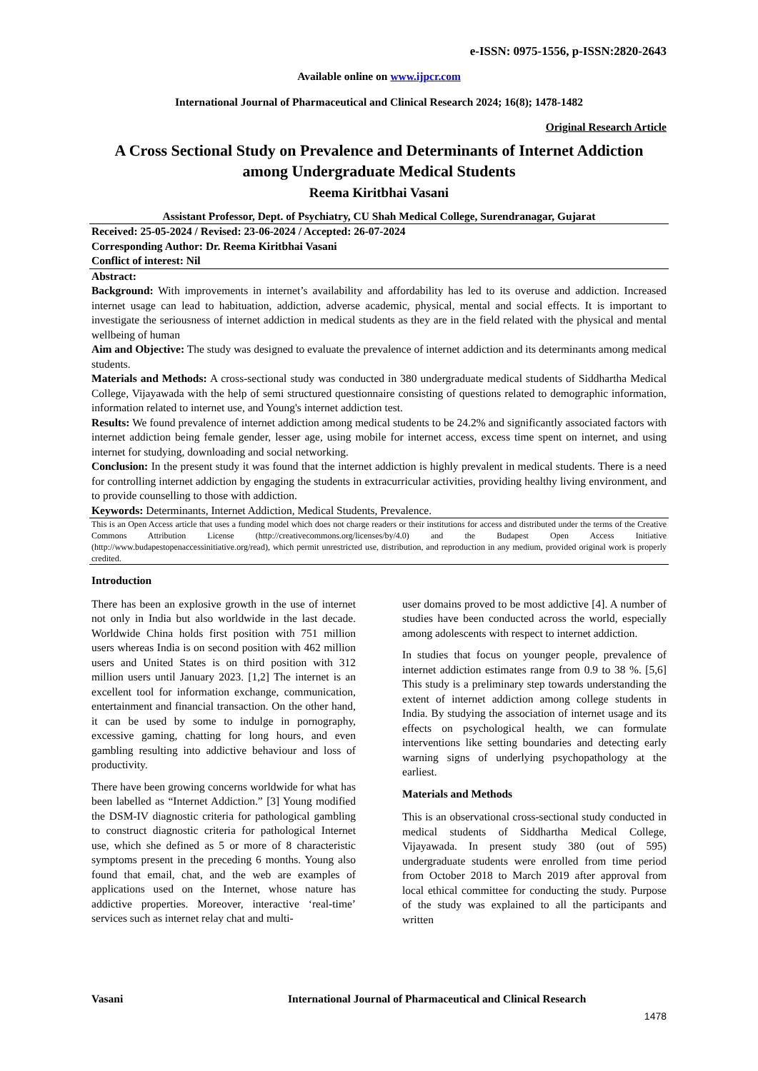e-ISSN: 0975-1556, p-ISSN:2820-2643
Available online on www.ijpcr.com
International Journal of Pharmaceutical and Clinical Research 2024; 16(8); 1478-1482
Original Research Article
A Cross Sectional Study on Prevalence and Determinants of Internet Addiction among Undergraduate Medical Students
Reema Kiritbhai Vasani
Assistant Professor, Dept. of Psychiatry, CU Shah Medical College, Surendranagar, Gujarat
Received: 25-05-2024 / Revised: 23-06-2024 / Accepted: 26-07-2024
Corresponding Author: Dr. Reema Kiritbhai Vasani
Conflict of interest: Nil
Abstract:
Background: With improvements in internet’s availability and affordability has led to its overuse and addiction. Increased internet usage can lead to habituation, addiction, adverse academic, physical, mental and social effects. It is important to investigate the seriousness of internet addiction in medical students as they are in the field related with the physical and mental wellbeing of human
Aim and Objective: The study was designed to evaluate the prevalence of internet addiction and its determinants among medical students.
Materials and Methods: A cross-sectional study was conducted in 380 undergraduate medical students of Siddhartha Medical College, Vijayawada with the help of semi structured questionnaire consisting of questions related to demographic information, information related to internet use, and Young's internet addiction test.
Results: We found prevalence of internet addiction among medical students to be 24.2% and significantly associated factors with internet addiction being female gender, lesser age, using mobile for internet access, excess time spent on internet, and using internet for studying, downloading and social networking.
Conclusion: In the present study it was found that the internet addiction is highly prevalent in medical students. There is a need for controlling internet addiction by engaging the students in extracurricular activities, providing healthy living environment, and to provide counselling to those with addiction.
Keywords: Determinants, Internet Addiction, Medical Students, Prevalence.
This is an Open Access article that uses a funding model which does not charge readers or their institutions for access and distributed under the terms of the Creative Commons Attribution License (http://creativecommons.org/licenses/by/4.0) and the Budapest Open Access Initiative (http://www.budapestopenaccessinitiative.org/read), which permit unrestricted use, distribution, and reproduction in any medium, provided original work is properly credited.
Introduction
There has been an explosive growth in the use of internet not only in India but also worldwide in the last decade. Worldwide China holds first position with 751 million users whereas India is on second position with 462 million users and United States is on third position with 312 million users until January 2023. [1,2] The internet is an excellent tool for information exchange, communication, entertainment and financial transaction. On the other hand, it can be used by some to indulge in pornography, excessive gaming, chatting for long hours, and even gambling resulting into addictive behaviour and loss of productivity.
There have been growing concerns worldwide for what has been labelled as “Internet Addiction.” [3] Young modified the DSM-IV diagnostic criteria for pathological gambling to construct diagnostic criteria for pathological Internet use, which she defined as 5 or more of 8 characteristic symptoms present in the preceding 6 months. Young also found that email, chat, and the web are examples of applications used on the Internet, whose nature has addictive properties. Moreover, interactive ‘real-time’ services such as internet relay chat and multi-
user domains proved to be most addictive [4]. A number of studies have been conducted across the world, especially among adolescents with respect to internet addiction.
In studies that focus on younger people, prevalence of internet addiction estimates range from 0.9 to 38 %. [5,6] This study is a preliminary step towards understanding the extent of internet addiction among college students in India. By studying the association of internet usage and its effects on psychological health, we can formulate interventions like setting boundaries and detecting early warning signs of underlying psychopathology at the earliest.
Materials and Methods
This is an observational cross-sectional study conducted in medical students of Siddhartha Medical College, Vijayawada. In present study 380 (out of 595) undergraduate students were enrolled from time period from October 2018 to March 2019 after approval from local ethical committee for conducting the study. Purpose of the study was explained to all the participants and written
Vasani International Journal of Pharmaceutical and Clinical Research
1478